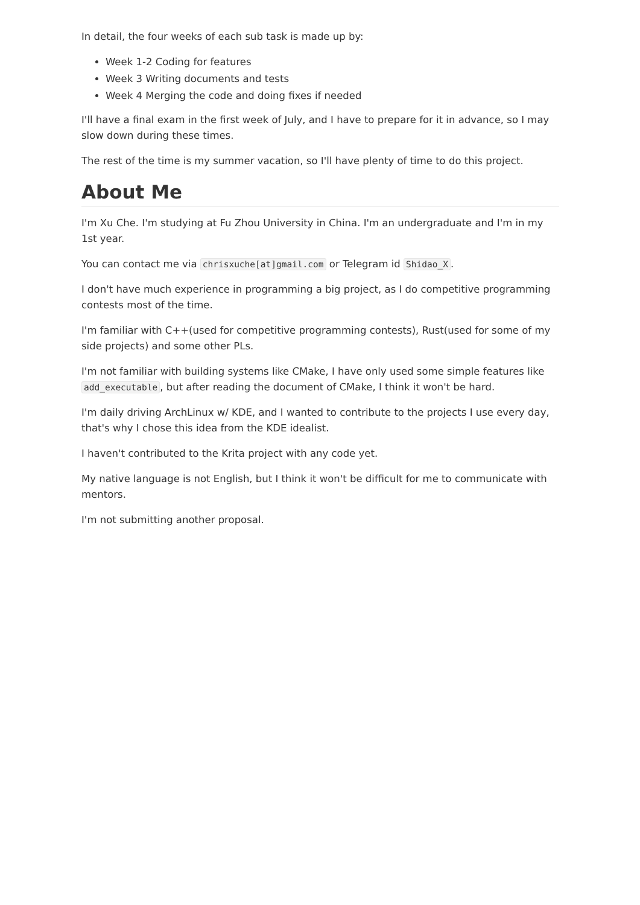In detail, the four weeks of each sub task is made up by:
Week 1-2 Coding for features
Week 3 Writing documents and tests
Week 4 Merging the code and doing fixes if needed
I'll have a final exam in the first week of July, and I have to prepare for it in advance, so I may slow down during these times.
The rest of the time is my summer vacation, so I'll have plenty of time to do this project.
About Me
I'm Xu Che. I'm studying at Fu Zhou University in China. I'm an undergraduate and I'm in my 1st year.
You can contact me via chrisxuche[at]gmail.com or Telegram id Shidao_X.
I don't have much experience in programming a big project, as I do competitive programming contests most of the time.
I'm familiar with C++(used for competitive programming contests), Rust(used for some of my side projects) and some other PLs.
I'm not familiar with building systems like CMake, I have only used some simple features like add_executable, but after reading the document of CMake, I think it won't be hard.
I'm daily driving ArchLinux w/ KDE, and I wanted to contribute to the projects I use every day, that's why I chose this idea from the KDE idealist.
I haven't contributed to the Krita project with any code yet.
My native language is not English, but I think it won't be difficult for me to communicate with mentors.
I'm not submitting another proposal.